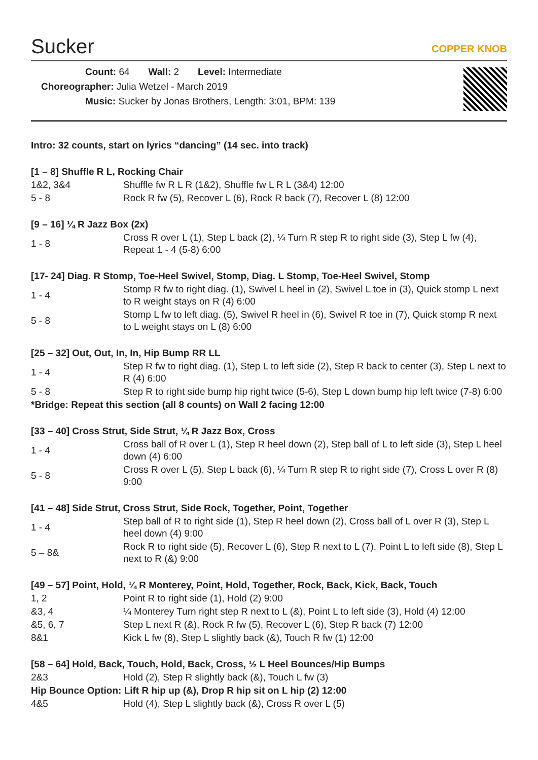Sucker COPPER KNOB
Count: 64 Wall: 2 Level: Intermediate
Choreographer: Julia Wetzel - March 2019
Music: Sucker by Jonas Brothers, Length: 3:01, BPM: 139
Intro: 32 counts, start on lyrics “dancing” (14 sec. into track)
[1 – 8] Shuffle R L, Rocking Chair
| 1&2, 3&4 | Shuffle fw R L R (1&2), Shuffle fw L R L (3&4) 12:00 |
| 5 - 8 | Rock R fw (5), Recover L (6), Rock R back (7), Recover L (8) 12:00 |
[9 – 16] ¼ R Jazz Box (2x)
| 1 - 8 | Cross R over L (1), Step L back (2), ¼ Turn R step R to right side (3), Step L fw (4), Repeat 1 - 4 (5-8) 6:00 |
[17- 24] Diag. R Stomp, Toe-Heel Swivel, Stomp, Diag. L Stomp, Toe-Heel Swivel, Stomp
| 1 - 4 | Stomp R fw to right diag. (1), Swivel L heel in (2), Swivel L toe in (3), Quick stomp L next to R weight stays on R (4) 6:00 |
| 5 - 8 | Stomp L fw to left diag. (5), Swivel R heel in (6), Swivel R toe in (7), Quick stomp R next to L weight stays on L (8) 6:00 |
[25 – 32] Out, Out, In, In, Hip Bump RR LL
| 1 - 4 | Step R fw to right diag. (1), Step L to left side (2), Step R back to center (3), Step L next to R (4) 6:00 |
| 5 - 8 | Step R to right side bump hip right twice (5-6), Step L down bump hip left twice (7-8) 6:00 |
*Bridge: Repeat this section (all 8 counts) on Wall 2 facing 12:00
[33 – 40] Cross Strut, Side Strut, ¼ R Jazz Box, Cross
| 1 - 4 | Cross ball of R over L (1), Step R heel down (2), Step ball of L to left side (3), Step L heel down (4) 6:00 |
| 5 - 8 | Cross R over L (5), Step L back (6), ¼ Turn R step R to right side (7), Cross L over R (8) 9:00 |
[41 – 48] Side Strut, Cross Strut, Side Rock, Together, Point, Together
| 1 - 4 | Step ball of R to right side (1), Step R heel down (2), Cross ball of L over R (3), Step L heel down (4) 9:00 |
| 5 – 8& | Rock R to right side (5), Recover L (6), Step R next to L (7), Point L to left side (8), Step L next to R (&) 9:00 |
[49 – 57] Point, Hold, ¼ R Monterey, Point, Hold, Together, Rock, Back, Kick, Back, Touch
| 1, 2 | Point R to right side (1), Hold (2) 9:00 |
| &3, 4 | ¼ Monterey Turn right step R next to L (&), Point L to left side (3), Hold (4) 12:00 |
| &5, 6, 7 | Step L next R (&), Rock R fw (5), Recover L (6), Step R back (7) 12:00 |
| 8&1 | Kick L fw (8), Step L slightly back (&), Touch R fw (1) 12:00 |
[58 – 64] Hold, Back, Touch, Hold, Back, Cross, ½ L Heel Bounces/Hip Bumps
| 2&3 | Hold (2), Step R slightly back (&), Touch L fw (3) |
Hip Bounce Option: Lift R hip up (&), Drop R hip sit on L hip (2) 12:00
| 4&5 | Hold (4), Step L slightly back (&), Cross R over L (5) |